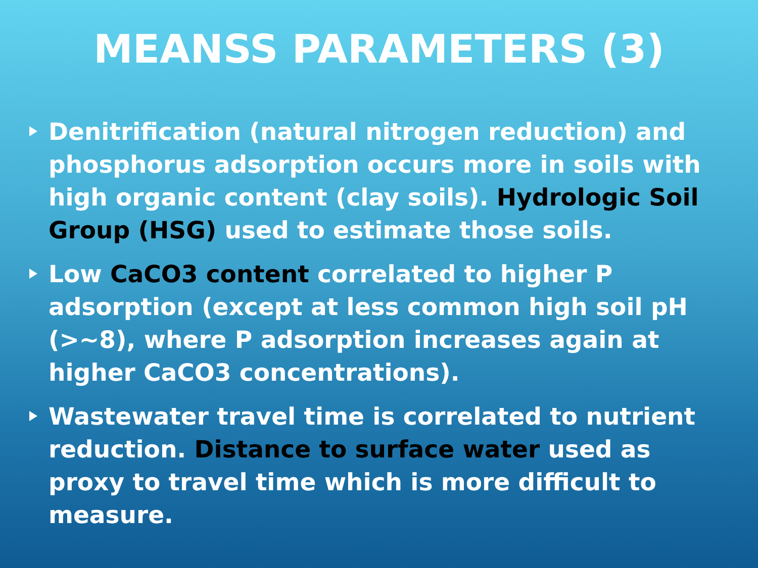MEANSS PARAMETERS (3)
Denitrification (natural nitrogen reduction) and phosphorus adsorption occurs more in soils with high organic content (clay soils). Hydrologic Soil Group (HSG) used to estimate those soils.
Low CaCO3 content correlated to higher P adsorption (except at less common high soil pH (>~8), where P adsorption increases again at higher CaCO3 concentrations).
Wastewater travel time is correlated to nutrient reduction. Distance to surface water used as proxy to travel time which is more difficult to measure.